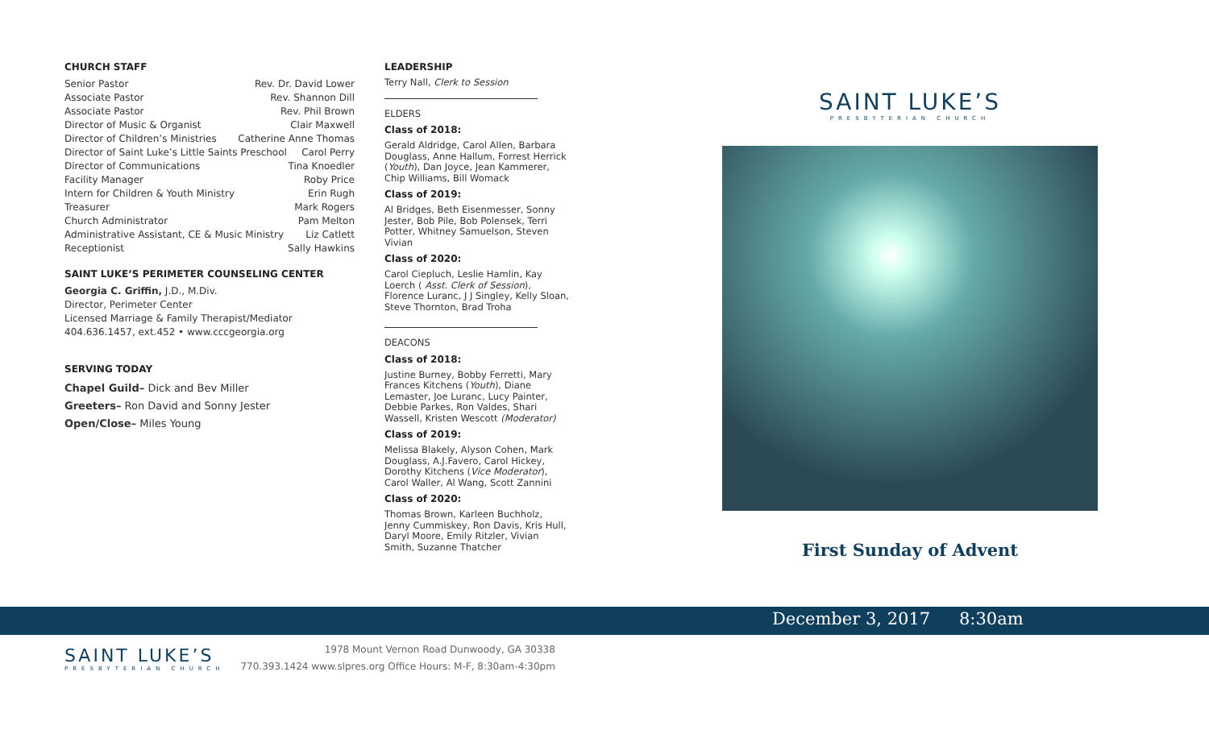CHURCH STAFF
Senior Pastor Rev. Dr. David Lower
Associate Pastor Rev. Shannon Dill
Associate Pastor Rev. Phil Brown
Director of Music & Organist Clair Maxwell
Director of Children’s Ministries Catherine Anne Thomas
Director of Saint Luke’s Little Saints Preschool Carol Perry
Director of Communications Tina Knoedler
Facility Manager Roby Price
Intern for Children & Youth Ministry Erin Rugh
Treasurer Mark Rogers
Church Administrator Pam Melton
Administrative Assistant, CE & Music Ministry Liz Catlett
Receptionist Sally Hawkins
SAINT LUKE’S PERIMETER COUNSELING CENTER
Georgia C. Griffin, J.D., M.Div.
Director, Perimeter Center
Licensed Marriage & Family Therapist/Mediator
404.636.1457, ext.452 • www.cccgeorgia.org
SERVING TODAY
Chapel Guild– Dick and Bev Miller
Greeters– Ron David and Sonny Jester
Open/Close– Miles Young
LEADERSHIP
Terry Nall, Clerk to Session
ELDERS
Class of 2018:
Gerald Aldridge, Carol Allen, Barbara Douglass, Anne Hallum, Forrest Herrick (Youth), Dan Joyce, Jean Kammerer, Chip Williams, Bill Womack
Class of 2019:
Al Bridges, Beth Eisenmesser, Sonny Jester, Bob Pile, Bob Polensek, Terri Potter, Whitney Samuelson, Steven Vivian
Class of 2020:
Carol Ciepluch, Leslie Hamlin, Kay Loerch ( Asst. Clerk of Session), Florence Luranc, J J Singley, Kelly Sloan, Steve Thornton, Brad Troha
DEACONS
Class of 2018:
Justine Burney, Bobby Ferretti, Mary Frances Kitchens (Youth), Diane Lemaster, Joe Luranc, Lucy Painter, Debbie Parkes, Ron Valdes, Shari Wassell, Kristen Wescott (Moderator)
Class of 2019:
Melissa Blakely, Alyson Cohen, Mark Douglass, A.J.Favero, Carol Hickey, Dorothy Kitchens (Vice Moderator), Carol Waller, Al Wang, Scott Zannini
Class of 2020:
Thomas Brown, Karleen Buchholz, Jenny Cummiskey, Ron Davis, Kris Hull, Daryl Moore, Emily Ritzler, Vivian Smith, Suzanne Thatcher
SAINT LUKE’S
PRESBYTERIAN CHURCH
First Sunday of Advent
December 3, 2017 8:30am
SAINT LUKE’S
PRESBYTERIAN CHURCH
1978 Mount Vernon Road Dunwoody, GA 30338
770.393.1424 www.slpres.org Office Hours: M-F, 8:30am-4:30pm